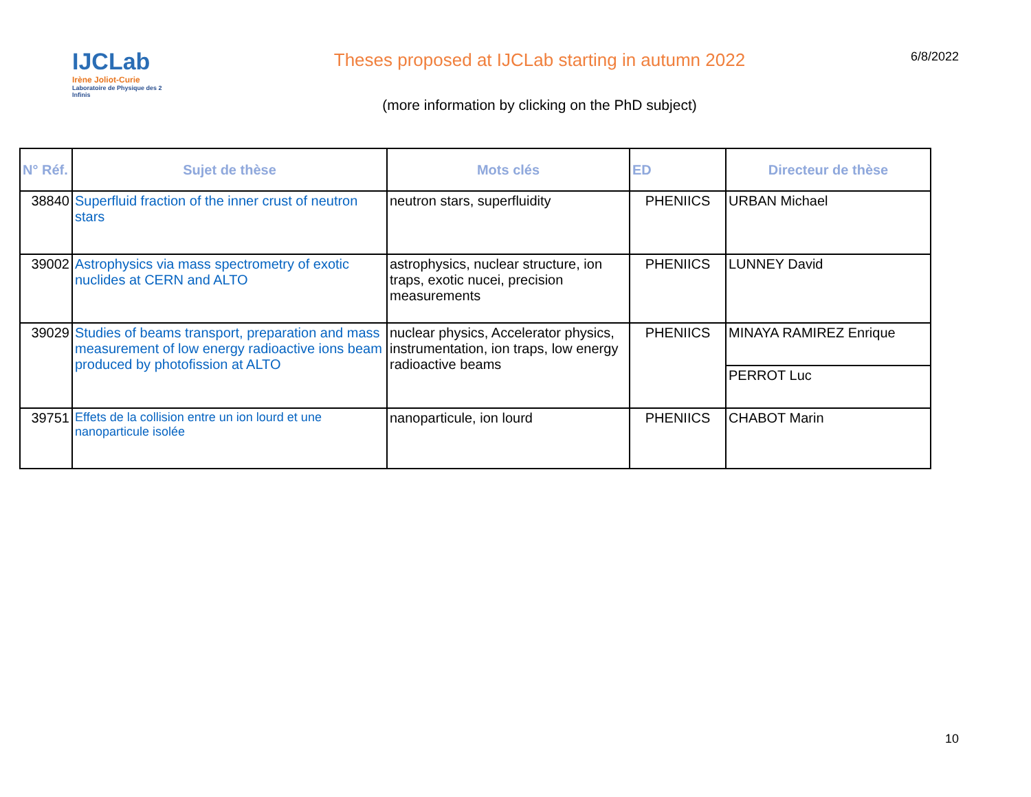IJCLab
Irène Joliot-Curie
Laboratoire de Physique des 2 Infinis
Theses proposed at IJCLab starting in autumn 2022
(more information by clicking on the PhD subject)
6/8/2022
| N° Réf. | Sujet de thèse | Mots clés | ED | Directeur de thèse |
| --- | --- | --- | --- | --- |
| 38840 | Superfluid fraction of the inner crust of neutron stars | neutron stars, superfluidity | PHENIICS | URBAN Michael |
| 39002 | Astrophysics via mass spectrometry of exotic nuclides at CERN and ALTO | astrophysics, nuclear structure, ion traps, exotic nucei, precision measurements | PHENIICS | LUNNEY David |
| 39029 | Studies of beams transport, preparation and mass measurement of low energy radioactive ions beam produced by photofission at ALTO | nuclear physics, Accelerator physics, instrumentation, ion traps, low energy radioactive beams | PHENIICS | MINAYA RAMIREZ Enrique |
| | | | | PERROT Luc |
| 39751 | Effets de la collision entre un ion lourd et une nanoparticule isolée | nanoparticule, ion lourd | PHENIICS | CHABOT Marin |
10